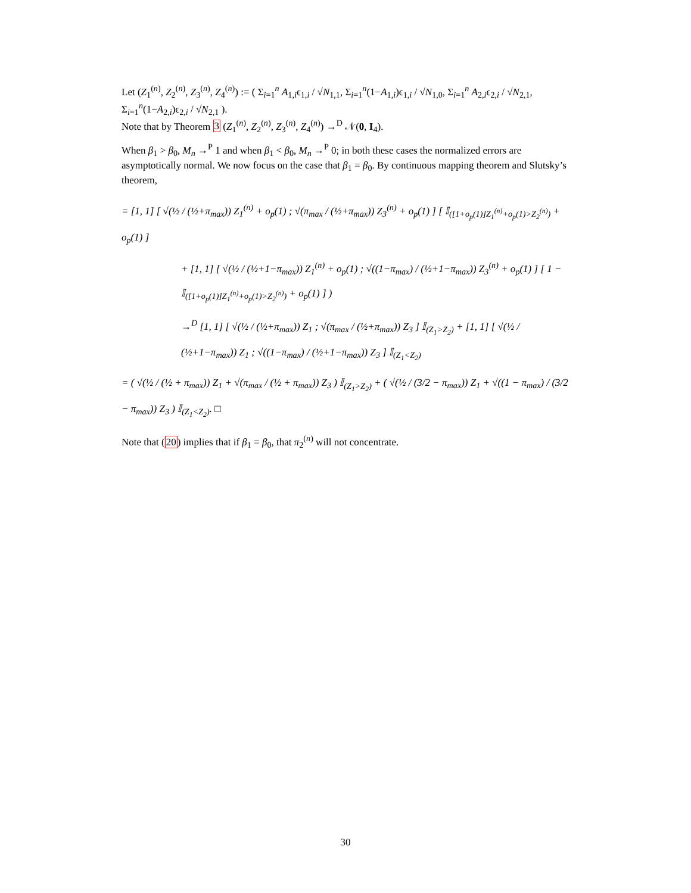Let (Z<sub>1</sub><sup>(n)</sup>, Z<sub>2</sub><sup>(n)</sup>, Z<sub>3</sub><sup>(n)</sup>, Z<sub>4</sub><sup>(n)</sup>) := ( Σ<sub>i=1</sub><sup>n</sup> A<sub>1,i</sub>ϵ<sub>1,i</sub> / √N<sub>1,1</sub>, Σ<sub>i=1</sub><sup>n</sup>(1−A<sub>1,i</sub>)ϵ<sub>1,i</sub> / √N<sub>1,0</sub>, Σ<sub>i=1</sub><sup>n</sup> A<sub>2,i</sub>ϵ<sub>2,i</sub> / √N<sub>2,1</sub>, Σ<sub>i=1</sub><sup>n</sup>(1−A<sub>2,i</sub>)ϵ<sub>2,i</sub> / √N<sub>2,1</sub> ).
Note that by Theorem 3 (Z<sub>1</sub><sup>(n)</sup>, Z<sub>2</sub><sup>(n)</sup>, Z<sub>3</sub><sup>(n)</sup>, Z<sub>4</sub><sup>(n)</sup>) →<sup>D</sup> 𝒩(0, I<sub>4</sub>).
When β<sub>1</sub> > β<sub>0</sub>, M<sub>n</sub> →<sup>P</sup> 1 and when β<sub>1</sub> < β<sub>0</sub>, M<sub>n</sub> →<sup>P</sup> 0; in both these cases the normalized errors are asymptotically normal. We now focus on the case that β<sub>1</sub> = β<sub>0</sub>. By continuous mapping theorem and Slutsky’s theorem,
= [1, 1] [ √(½ / (½+π<sub>max</sub>)) Z<sub>1</sub><sup>(n)</sup> + o<sub>p</sub>(1) ; √(π<sub>max</sub> / (½+π<sub>max</sub>)) Z<sub>3</sub><sup>(n)</sup> + o<sub>p</sub>(1) ] [ 𝕀<sub>([1+o<sub>p</sub>(1)]Z<sub>1</sub><sup>(n)</sup>+o<sub>p</sub>(1)>Z<sub>2</sub><sup>(n)</sup>)</sub> + o<sub>p</sub>(1) ]
+ [1, 1] [ √(½ / (½+1−π<sub>max</sub>)) Z<sub>1</sub><sup>(n)</sup> + o<sub>p</sub>(1) ; √((1−π<sub>max</sub>) / (½+1−π<sub>max</sub>)) Z<sub>3</sub><sup>(n)</sup> + o<sub>p</sub>(1) ] [ 1 − 𝕀<sub>([1+o<sub>p</sub>(1)]Z<sub>1</sub><sup>(n)</sup>+o<sub>p</sub>(1)>Z<sub>2</sub><sup>(n)</sup>)</sub> + o<sub>p</sub>(1) ] )
→<sup>D</sup> [1, 1] [ √(½ / (½+π<sub>max</sub>)) Z<sub>1</sub> ; √(π<sub>max</sub> / (½+π<sub>max</sub>)) Z<sub>3</sub> ] 𝕀<sub>(Z<sub>1</sub>>Z<sub>2</sub>)</sub> + [1, 1] [ √(½ / (½+1−π<sub>max</sub>)) Z<sub>1</sub> ; √((1−π<sub>max</sub>) / (½+1−π<sub>max</sub>)) Z<sub>3</sub> ] 𝕀<sub>(Z<sub>1</sub><Z<sub>2</sub>)</sub>
= ( √(½ / (½ + π<sub>max</sub>)) Z<sub>1</sub> + √(π<sub>max</sub> / (½ + π<sub>max</sub>)) Z<sub>3</sub> ) 𝕀<sub>(Z<sub>1</sub>>Z<sub>2</sub>)</sub> + ( √(½ / (3/2 − π<sub>max</sub>)) Z<sub>1</sub> + √((1 − π<sub>max</sub>) / (3/2 − π<sub>max</sub>)) Z<sub>3</sub> ) 𝕀<sub>(Z<sub>1</sub><Z<sub>2</sub>)</sub>. □
Note that (20) implies that if β<sub>1</sub> = β<sub>0</sub>, that π<sub>2</sub><sup>(n)</sup> will not concentrate.
30